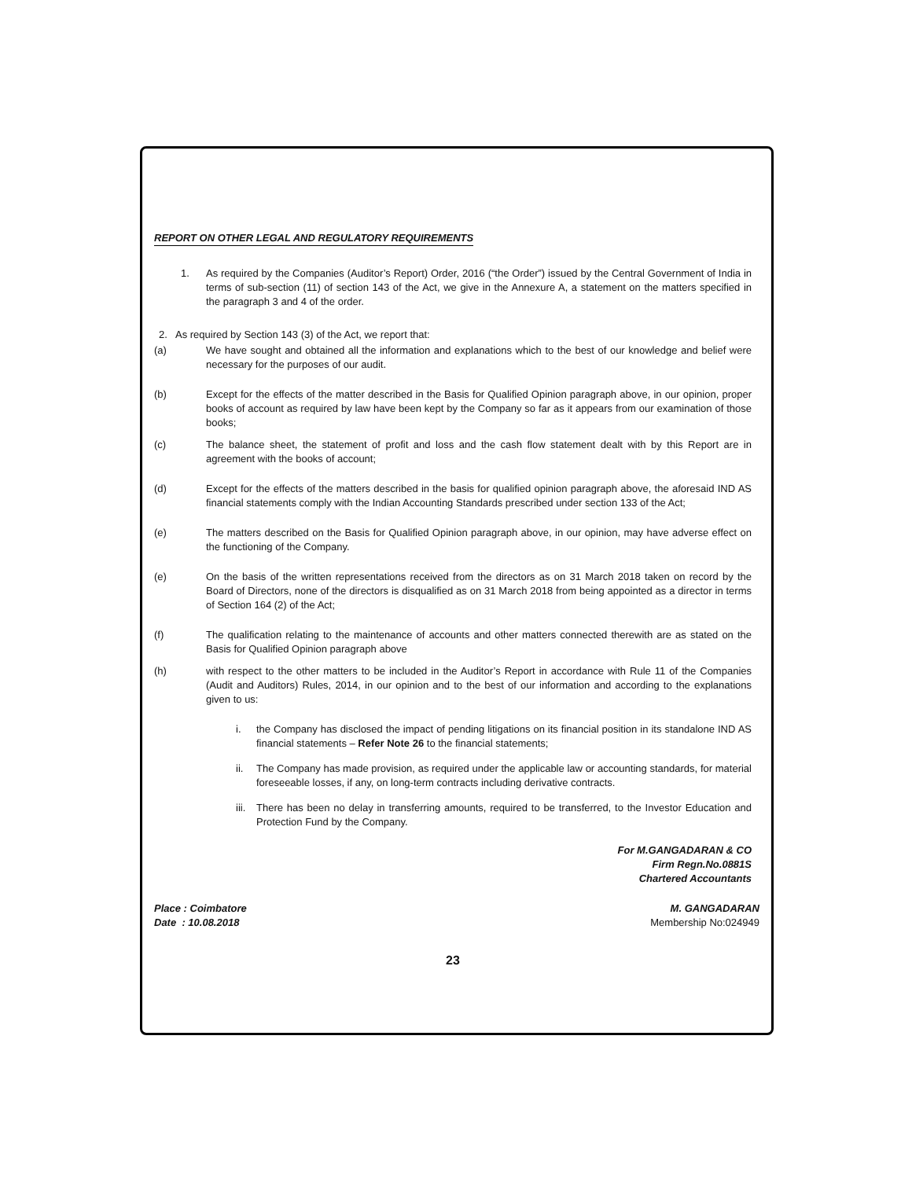REPORT ON OTHER LEGAL AND REGULATORY REQUIREMENTS
1. As required by the Companies (Auditor’s Report) Order, 2016 (“the Order”) issued by the Central Government of India in terms of sub-section (11) of section 143 of the Act, we give in the Annexure A, a statement on the matters specified in the paragraph 3 and 4 of the order.
2. As required by Section 143 (3) of the Act, we report that:
(a) We have sought and obtained all the information and explanations which to the best of our knowledge and belief were necessary for the purposes of our audit.
(b) Except for the effects of the matter described in the Basis for Qualified Opinion paragraph above, in our opinion, proper books of account as required by law have been kept by the Company so far as it appears from our examination of those books;
(c) The balance sheet, the statement of profit and loss and the cash flow statement dealt with by this Report are in agreement with the books of account;
(d) Except for the effects of the matters described in the basis for qualified opinion paragraph above, the aforesaid IND AS financial statements comply with the Indian Accounting Standards prescribed under section 133 of the Act;
(e) The matters described on the Basis for Qualified Opinion paragraph above, in our opinion, may have adverse effect on the functioning of the Company.
(e) On the basis of the written representations received from the directors as on 31 March 2018 taken on record by the Board of Directors, none of the directors is disqualified as on 31 March 2018 from being appointed as a director in terms of Section 164 (2) of the Act;
(f) The qualification relating to the maintenance of accounts and other matters connected therewith are as stated on the Basis for Qualified Opinion paragraph above
(h) with respect to the other matters to be included in the Auditor’s Report in accordance with Rule 11 of the Companies (Audit and Auditors) Rules, 2014, in our opinion and to the best of our information and according to the explanations given to us:
i. the Company has disclosed the impact of pending litigations on its financial position in its standalone IND AS financial statements – Refer Note 26 to the financial statements;
ii. The Company has made provision, as required under the applicable law or accounting standards, for material foreseeable losses, if any, on long-term contracts including derivative contracts.
iii. There has been no delay in transferring amounts, required to be transferred, to the Investor Education and Protection Fund by the Company.
For M.GANGADARAN & CO
Firm Regn.No.0881S
Chartered Accountants
Place : Coimbatore
Date : 10.08.2018
M. GANGADARAN
Membership No:024949
23